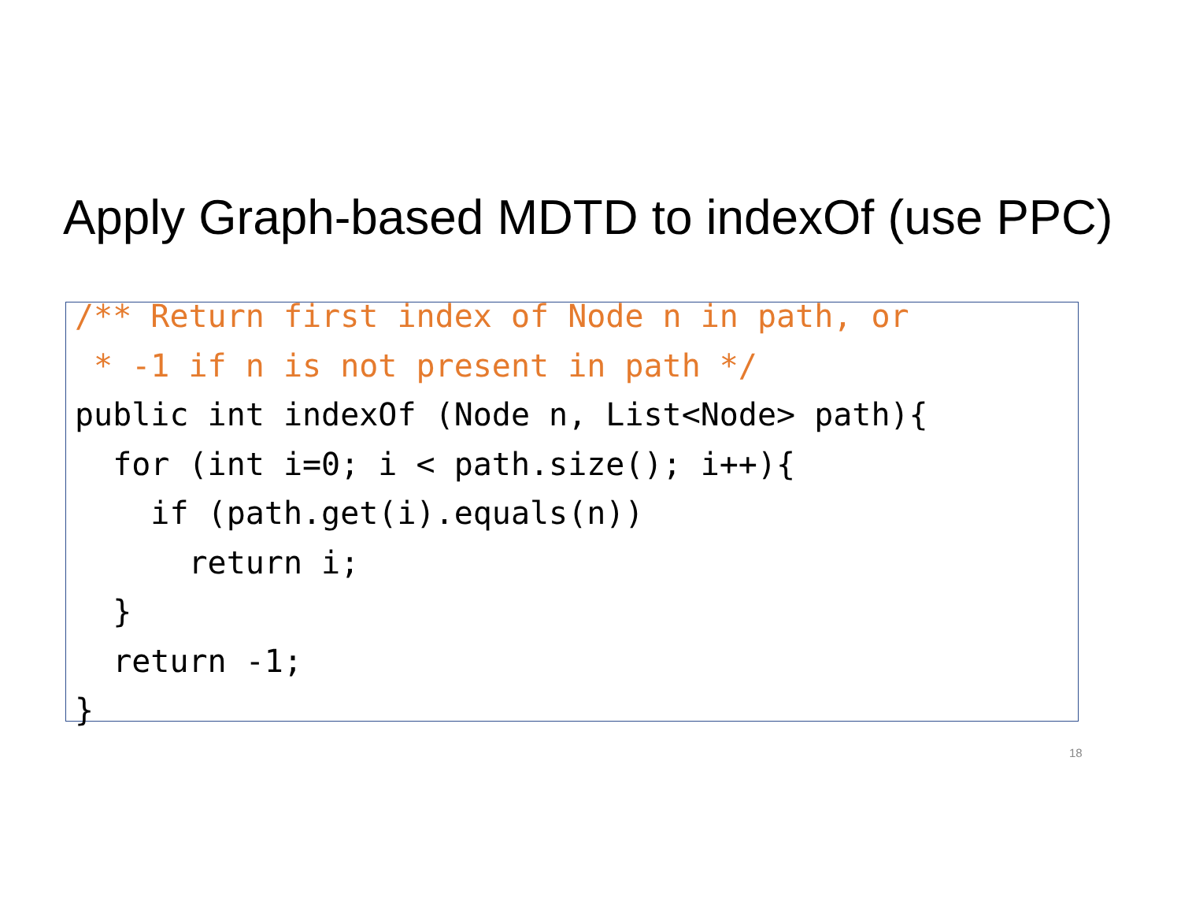Apply Graph-based MDTD to indexOf (use PPC)
/** Return first index of Node n in path, or
 * -1 if n is not present in path */
public int indexOf (Node n, List<Node> path){
  for (int i=0; i < path.size(); i++){
    if (path.get(i).equals(n))
      return i;
  }
  return -1;
}
18